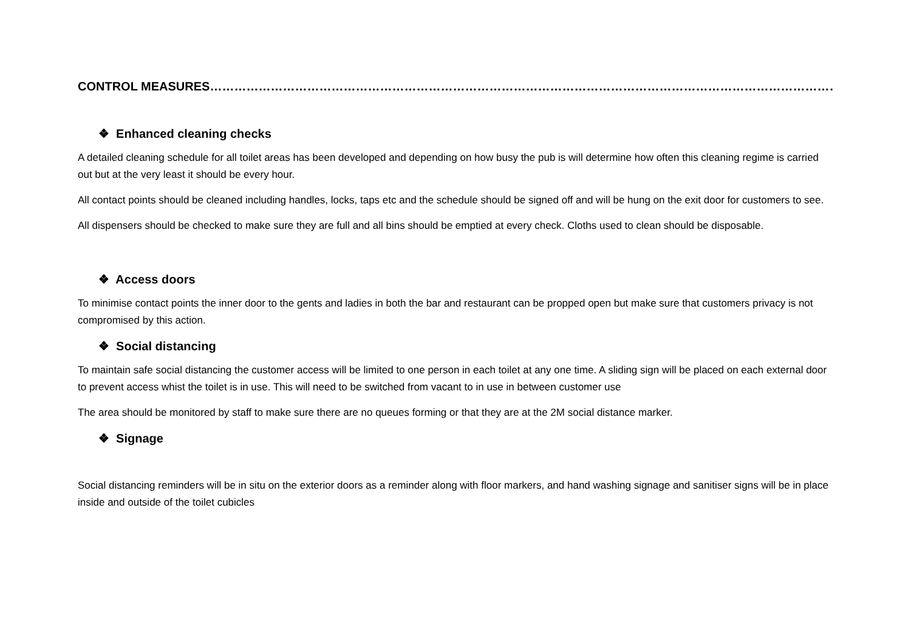CONTROL MEASURES…………………………………………………………………………………………………………………………………………………
❖ Enhanced cleaning checks
A detailed cleaning schedule for all toilet areas has been developed and depending on how busy the pub is will determine how often this cleaning regime is carried out but at the very least it should be every hour.
All contact points should be cleaned including handles, locks, taps etc and the schedule should be signed off and will be hung on the exit door for customers to see.
All dispensers should be checked to make sure they are full and all bins should be emptied at every check. Cloths used to clean should be disposable.
❖ Access doors
To minimise contact points the inner door to the gents and ladies in both the bar and restaurant can be propped open but make sure that customers privacy is not compromised by this action.
❖ Social distancing
To maintain safe social distancing the customer access will be limited to one person in each toilet at any one time. A sliding sign will be placed on each external door to prevent access whist the toilet is in use. This will need to be switched from vacant to in use in between customer use
The area should be monitored by staff to make sure there are no queues forming or that they are at the 2M social distance marker.
❖ Signage
Social distancing reminders will be in situ on the exterior doors as a reminder along with floor markers, and hand washing signage and sanitiser signs will be in place inside and outside of the toilet cubicles